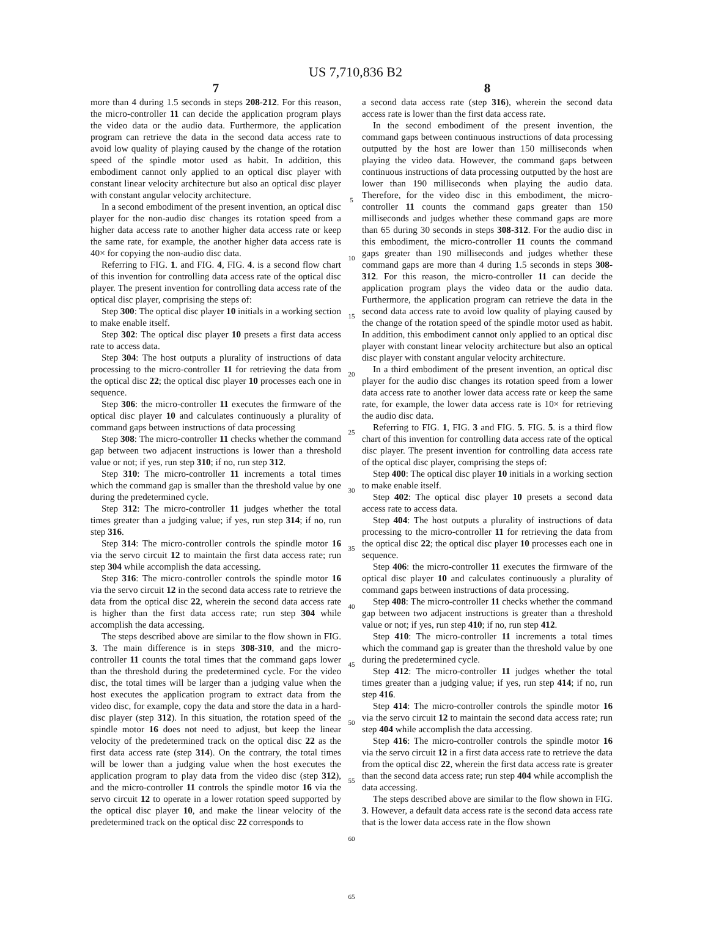US 7,710,836 B2
7
more than 4 during 1.5 seconds in steps 208-212. For this reason, the micro-controller 11 can decide the application program plays the video data or the audio data. Furthermore, the application program can retrieve the data in the second data access rate to avoid low quality of playing caused by the change of the rotation speed of the spindle motor used as habit. In addition, this embodiment cannot only applied to an optical disc player with constant linear velocity architecture but also an optical disc player with constant angular velocity architecture.
In a second embodiment of the present invention, an optical disc player for the non-audio disc changes its rotation speed from a higher data access rate to another higher data access rate or keep the same rate, for example, the another higher data access rate is 40× for copying the non-audio disc data.
Referring to FIG. 1. and FIG. 4, FIG. 4. is a second flow chart of this invention for controlling data access rate of the optical disc player. The present invention for controlling data access rate of the optical disc player, comprising the steps of:
Step 300: The optical disc player 10 initials in a working section to make enable itself.
Step 302: The optical disc player 10 presets a first data access rate to access data.
Step 304: The host outputs a plurality of instructions of data processing to the micro-controller 11 for retrieving the data from the optical disc 22; the optical disc player 10 processes each one in sequence.
Step 306: the micro-controller 11 executes the firmware of the optical disc player 10 and calculates continuously a plurality of command gaps between instructions of data processing
Step 308: The micro-controller 11 checks whether the command gap between two adjacent instructions is lower than a threshold value or not; if yes, run step 310; if no, run step 312.
Step 310: The micro-controller 11 increments a total times which the command gap is smaller than the threshold value by one during the predetermined cycle.
Step 312: The micro-controller 11 judges whether the total times greater than a judging value; if yes, run step 314; if no, run step 316.
Step 314: The micro-controller controls the spindle motor 16 via the servo circuit 12 to maintain the first data access rate; run step 304 while accomplish the data accessing.
Step 316: The micro-controller controls the spindle motor 16 via the servo circuit 12 in the second data access rate to retrieve the data from the optical disc 22, wherein the second data access rate is higher than the first data access rate; run step 304 while accomplish the data accessing.
The steps described above are similar to the flow shown in FIG. 3. The main difference is in steps 308-310, and the micro-controller 11 counts the total times that the command gaps lower than the threshold during the predetermined cycle. For the video disc, the total times will be larger than a judging value when the host executes the application program to extract data from the video disc, for example, copy the data and store the data in a hard-disc player (step 312). In this situation, the rotation speed of the spindle motor 16 does not need to adjust, but keep the linear velocity of the predetermined track on the optical disc 22 as the first data access rate (step 314). On the contrary, the total times will be lower than a judging value when the host executes the application program to play data from the video disc (step 312), and the micro-controller 11 controls the spindle motor 16 via the servo circuit 12 to operate in a lower rotation speed supported by the optical disc player 10, and make the linear velocity of the predetermined track on the optical disc 22 corresponds to
5
10
15
20
25
30
35
40
45
50
55
60
65
8
a second data access rate (step 316), wherein the second data access rate is lower than the first data access rate.
In the second embodiment of the present invention, the command gaps between continuous instructions of data processing outputted by the host are lower than 150 milliseconds when playing the video data. However, the command gaps between continuous instructions of data processing outputted by the host are lower than 190 milliseconds when playing the audio data. Therefore, for the video disc in this embodiment, the micro-controller 11 counts the command gaps greater than 150 milliseconds and judges whether these command gaps are more than 65 during 30 seconds in steps 308-312. For the audio disc in this embodiment, the micro-controller 11 counts the command gaps greater than 190 milliseconds and judges whether these command gaps are more than 4 during 1.5 seconds in steps 308-312. For this reason, the micro-controller 11 can decide the application program plays the video data or the audio data. Furthermore, the application program can retrieve the data in the second data access rate to avoid low quality of playing caused by the change of the rotation speed of the spindle motor used as habit. In addition, this embodiment cannot only applied to an optical disc player with constant linear velocity architecture but also an optical disc player with constant angular velocity architecture.
In a third embodiment of the present invention, an optical disc player for the audio disc changes its rotation speed from a lower data access rate to another lower data access rate or keep the same rate, for example, the lower data access rate is 10× for retrieving the audio disc data.
Referring to FIG. 1, FIG. 3 and FIG. 5. FIG. 5. is a third flow chart of this invention for controlling data access rate of the optical disc player. The present invention for controlling data access rate of the optical disc player, comprising the steps of:
Step 400: The optical disc player 10 initials in a working section to make enable itself.
Step 402: The optical disc player 10 presets a second data access rate to access data.
Step 404: The host outputs a plurality of instructions of data processing to the micro-controller 11 for retrieving the data from the optical disc 22; the optical disc player 10 processes each one in sequence.
Step 406: the micro-controller 11 executes the firmware of the optical disc player 10 and calculates continuously a plurality of command gaps between instructions of data processing.
Step 408: The micro-controller 11 checks whether the command gap between two adjacent instructions is greater than a threshold value or not; if yes, run step 410; if no, run step 412.
Step 410: The micro-controller 11 increments a total times which the command gap is greater than the threshold value by one during the predetermined cycle.
Step 412: The micro-controller 11 judges whether the total times greater than a judging value; if yes, run step 414; if no, run step 416.
Step 414: The micro-controller controls the spindle motor 16 via the servo circuit 12 to maintain the second data access rate; run step 404 while accomplish the data accessing.
Step 416: The micro-controller controls the spindle motor 16 via the servo circuit 12 in a first data access rate to retrieve the data from the optical disc 22, wherein the first data access rate is greater than the second data access rate; run step 404 while accomplish the data accessing.
The steps described above are similar to the flow shown in FIG. 3. However, a default data access rate is the second data access rate that is the lower data access rate in the flow shown